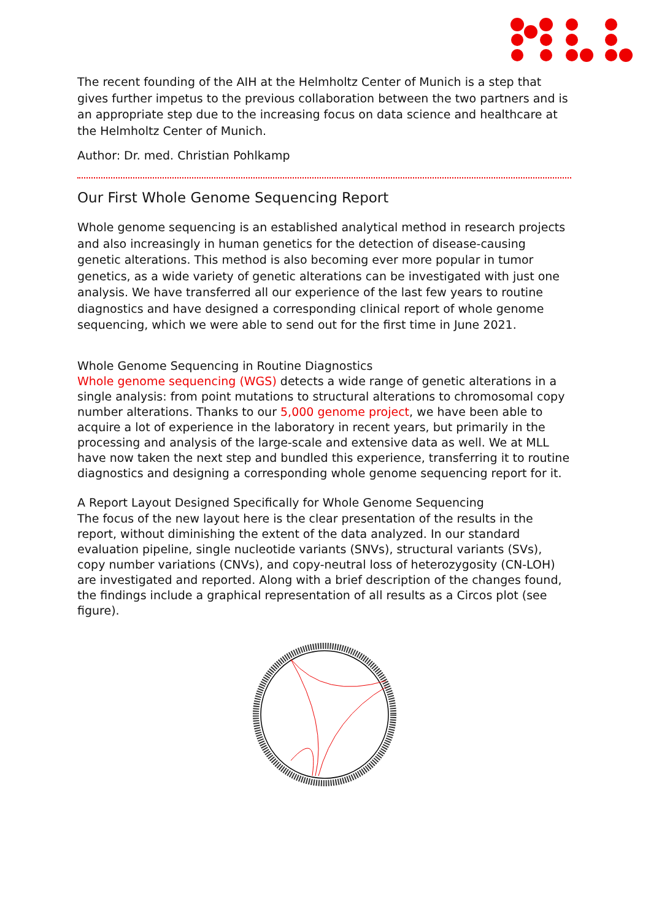The recent founding of the AIH at the Helmholtz Center of Munich is a step that gives further impetus to the previous collaboration between the two partners and is an appropriate step due to the increasing focus on data science and healthcare at the Helmholtz Center of Munich.
Author: Dr. med. Christian Pohlkamp
Our First Whole Genome Sequencing Report
Whole genome sequencing is an established analytical method in research projects and also increasingly in human genetics for the detection of disease-causing genetic alterations. This method is also becoming ever more popular in tumor genetics, as a wide variety of genetic alterations can be investigated with just one analysis. We have transferred all our experience of the last few years to routine diagnostics and have designed a corresponding clinical report of whole genome sequencing, which we were able to send out for the first time in June 2021.
Whole Genome Sequencing in Routine Diagnostics
Whole genome sequencing (WGS) detects a wide range of genetic alterations in a single analysis: from point mutations to structural alterations to chromosomal copy number alterations. Thanks to our 5,000 genome project, we have been able to acquire a lot of experience in the laboratory in recent years, but primarily in the processing and analysis of the large-scale and extensive data as well. We at MLL have now taken the next step and bundled this experience, transferring it to routine diagnostics and designing a corresponding whole genome sequencing report for it.
A Report Layout Designed Specifically for Whole Genome Sequencing
The focus of the new layout here is the clear presentation of the results in the report, without diminishing the extent of the data analyzed. In our standard evaluation pipeline, single nucleotide variants (SNVs), structural variants (SVs), copy number variations (CNVs), and copy-neutral loss of heterozygosity (CN-LOH) are investigated and reported. Along with a brief description of the changes found, the findings include a graphical representation of all results as a Circos plot (see figure).